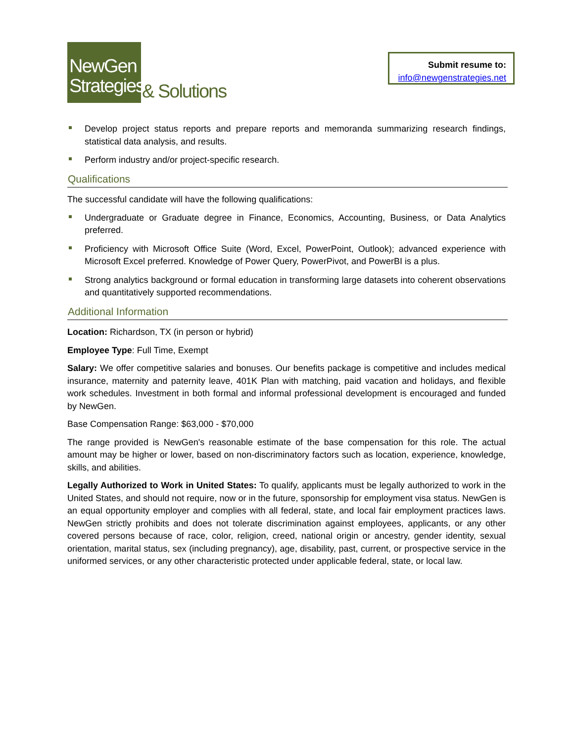NewGen
Strategies
& Solutions
Submit resume to:
info@newgenstrategies.net
Develop project status reports and prepare reports and memoranda summarizing research findings, statistical data analysis, and results.
Perform industry and/or project-specific research.
Qualifications
The successful candidate will have the following qualifications:
Undergraduate or Graduate degree in Finance, Economics, Accounting, Business, or Data Analytics preferred.
Proficiency with Microsoft Office Suite (Word, Excel, PowerPoint, Outlook); advanced experience with Microsoft Excel preferred. Knowledge of Power Query, PowerPivot, and PowerBI is a plus.
Strong analytics background or formal education in transforming large datasets into coherent observations and quantitatively supported recommendations.
Additional Information
Location: Richardson, TX (in person or hybrid)
Employee Type: Full Time, Exempt
Salary: We offer competitive salaries and bonuses. Our benefits package is competitive and includes medical insurance, maternity and paternity leave, 401K Plan with matching, paid vacation and holidays, and flexible work schedules. Investment in both formal and informal professional development is encouraged and funded by NewGen.
Base Compensation Range: $63,000 - $70,000
The range provided is NewGen's reasonable estimate of the base compensation for this role. The actual amount may be higher or lower, based on non-discriminatory factors such as location, experience, knowledge, skills, and abilities.
Legally Authorized to Work in United States: To qualify, applicants must be legally authorized to work in the United States, and should not require, now or in the future, sponsorship for employment visa status. NewGen is an equal opportunity employer and complies with all federal, state, and local fair employment practices laws. NewGen strictly prohibits and does not tolerate discrimination against employees, applicants, or any other covered persons because of race, color, religion, creed, national origin or ancestry, gender identity, sexual orientation, marital status, sex (including pregnancy), age, disability, past, current, or prospective service in the uniformed services, or any other characteristic protected under applicable federal, state, or local law.